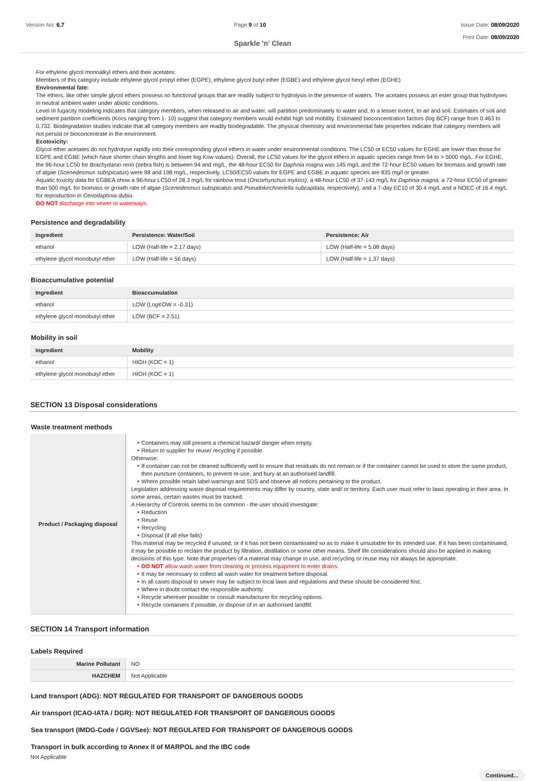Version No: 6.7 Page 9 of 10
Sparkle 'n' Clean
Issue Date: 08/09/2020
Print Date: 08/09/2020
For ethylene glycol monoalkyl ethers and their acetates:
Members of this category include ethylene glycol propyl ether (EGPE), ethylene glycol butyl ether (EGBE) and ethylene glycol hexyl ether (EGHE)
Environmental fate:
The ethers, like other simple glycol ethers possess no functional groups that are readily subject to hydrolysis in the presence of waters. The acetates possess an ester group that hydrolyses in neutral ambient water under abiotic conditions.
Level III fugacity modeling indicates that category members, when released to air and water, will partition predominately to water and, to a lesser extent, to air and soil. Estimates of soil and sediment partition coefficients (Kocs ranging from 1- 10) suggest that category members would exhibit high soil mobility. Estimated bioconcentration factors (log BCF) range from 0.463 to 0.732. Biodegradation studies indicate that all category members are readily biodegradable. The physical chemistry and environmental fate properties indicate that category members will not persist or bioconcentrate in the environment.
Ecotoxicity:
Glycol ether acetates do not hydrolyse rapidly into their corresponding glycol ethers in water under environmental conditions. The LC50 or EC50 values for EGHE are lower than those for EGPE and EGBE (which have shorter chain lengths and lower log Kow values). Overall, the LC50 values for the glycol ethers in aquatic species range from 94 to > 5000 mg/L. For EGHE, the 96-hour LC50 for Brachydanio rerio (zebra fish) is between 94 and mg/L, the 48-hour EC50 for Daphnia magna was 145 mg/L and the 72-hour EC50 values for biomass and growth rate of algae (Scenedesmus subspicatus) were 98 and 198 mg/L, respectively. LC50/EC50 values for EGPE and EGBE in aquatic species are 835 mg/l or greater.
Aquatic toxicity data for EGBEA show a 96-hour LC50 of 28.3 mg/L for rainbow trout (Oncorhynchus mykiss), a 48-hour LC50 of 37-143 mg/L for Daphnia magna, a 72-hour EC50 of greater than 500 mg/L for biomass or growth rate of algae (Scenedesmus subspicatus and Pseudokirchneriella subcapitata, respectively), and a 7-day EC10 of 30.4 mg/L and a NOEC of 16.4 mg/L for reproduction in Ceriodaphnia dubia.
DO NOT discharge into sewer or waterways.
Persistence and degradability
| Ingredient | Persistence: Water/Soil | Persistence: Air |
| --- | --- | --- |
| ethanol | LOW (Half-life = 2.17 days) | LOW (Half-life = 5.08 days) |
| ethylene glycol monobutyl ether | LOW (Half-life = 56 days) | LOW (Half-life = 1.37 days) |
Bioaccumulative potential
| Ingredient | Bioaccumulation |
| --- | --- |
| ethanol | LOW (LogKOW = -0.31) |
| ethylene glycol monobutyl ether | LOW (BCF = 2.51) |
Mobility in soil
| Ingredient | Mobility |
| --- | --- |
| ethanol | HIGH (KOC = 1) |
| ethylene glycol monobutyl ether | HIGH (KOC = 1) |
SECTION 13 Disposal considerations
Waste treatment methods
| Product / Packaging disposal | Containers may still present a chemical hazard/ danger when empty. Return to supplier for reuse/ recycling if possible. Otherwise: If container can not be cleaned sufficiently well to ensure that residuals do not remain or if the container cannot be used to store the same product, then puncture containers, to prevent re-use, and bury at an authorised landfill. Where possible retain label warnings and SDS and observe all notices pertaining to the product. Legislation addressing waste disposal requirements may differ by country, state and/ or territory. Each user must refer to laws operating in their area. In some areas, certain wastes must be tracked. A Hierarchy of Controls seems to be common - the user should investigate: Reduction Reuse Recycling Disposal (if all else fails) This material may be recycled if unused, or if it has not been contaminated so as to make it unsuitable for its intended use. If it has been contaminated, it may be possible to reclaim the product by filtration, distillation or some other means. Shelf life considerations should also be applied in making decisions of this type. Note that properties of a material may change in use, and recycling or reuse may not always be appropriate. DO NOT allow wash water from cleaning or process equipment to enter drains. It may be necessary to collect all wash water for treatment before disposal. In all cases disposal to sewer may be subject to local laws and regulations and these should be considered first. Where in doubt contact the responsible authority. Recycle wherever possible or consult manufacturer for recycling options. Recycle containers if possible, or dispose of in an authorised landfill. |
SECTION 14 Transport information
Labels Required
| Marine Pollutant | NO |
| HAZCHEM | Not Applicable |
Land transport (ADG): NOT REGULATED FOR TRANSPORT OF DANGEROUS GOODS
Air transport (ICAO-IATA / DGR): NOT REGULATED FOR TRANSPORT OF DANGEROUS GOODS
Sea transport (IMDG-Code / GGVSee): NOT REGULATED FOR TRANSPORT OF DANGEROUS GOODS
Transport in bulk according to Annex II of MARPOL and the IBC code
Not Applicable
Continued...